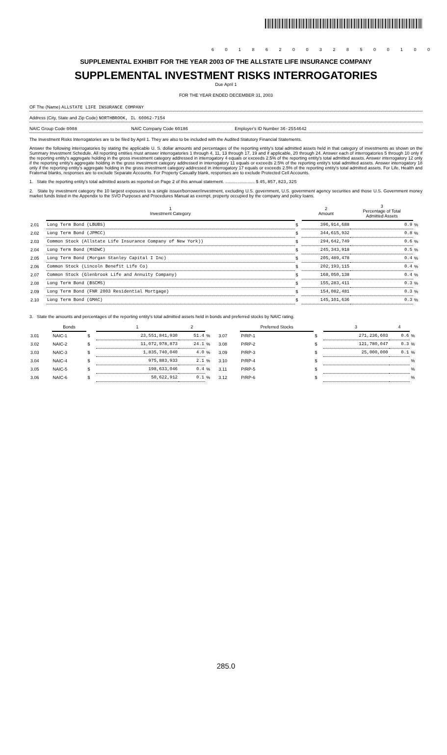6 0 1 8 6 2 0 0 3 2 8 5 0 0 1 0 0
SUPPLEMENTAL EXHIBIT FOR THE YEAR 2003 OF THE ALLSTATE LIFE INSURANCE COMPANY
SUPPLEMENTAL INVESTMENT RISKS INTERROGATORIES
Due April 1
FOR THE YEAR ENDED DECEMBER 31, 2003
OF The (Name) ALLSTATE LIFE INSURANCE COMPANY
Address (City, State and Zip Code) NORTHBROOK, IL 60062-7154
NAIC Group Code 0008 NAIC Company Code 60186 Employer's ID Number 36-2554642
The Investment Risks Interrogatories are to be filed by April 1. They are also to be included with the Audited Statutory Financial Statements.
Answer the following interrogatories by stating the applicable U. S. dollar amounts and percentages of the reporting entity's total admitted assets held in that category of investments as shown on the Summary Investment Schedule. All reporting entities must answer interrogatories 1 through 4, 11, 13 through 17, 19 and if applicable, 20 through 24. Answer each of interrogatories 5 through 10 only if the reporting entity's aggregate holding in the gross investment category addressed in interrogatory 4 equals or exceeds 2.5% of the reporting entity's total admitted assets. Answer interrogatory 12 only if the reporting entity's aggregate holding in the gross investment category addressed in interrogatory 11 equals or exceeds 2.5% of the reporting entity's total admitted assets. Answer interrogatory 18 only if the reporting entity's aggregate holding in the gross investment category addressed in interrogatory 17 equals or exceeds 2.5% of the reporting entity's total admitted assets. For Life, Health and Fraternal blanks, responses are to exclude Separate Accounts. For Property Casualty blank, responses are to exclude Protected Cell Accounts.
1. State the reporting entity's total admitted assets as reported on Page 2 of this annual statement. ........................ $ 45,857,823,325
2. State by investment category the 10 largest exposures to a single issuer/borrower/investment, excluding U.S. government, U.S. government agency securities and those U.S. Government money market funds listed in the Appendix to the SVO Purposes and Procedures Manual as exempt, property occupied by the company and policy loans.
| | 1 Investment Category | | 2 Amount | 3 Percentage of Total Admitted Assets | |
| --- | --- | --- | --- | --- | --- |
| 2.01 | Long Term Bond (LBUBS) | $ | 396,914,688 | 0.9 | % |
| 2.02 | Long Term Bond (JPMCC) | $ | 344,615,932 | 0.8 | % |
| 2.03 | Common Stock (Allstate Life Insurance Company of New York)) | $ | 294,642,749 | 0.6 | % |
| 2.04 | Long Term Bond (MSDWC) | $ | 245,343,918 | 0.5 | % |
| 2.05 | Long Term Bond (Morgan Stanley Capital I Inc) | $ | 205,489,478 | 0.4 | % |
| 2.06 | Common Stock (Lincoln Benefit Life Co) | $ | 202,193,115 | 0.4 | % |
| 2.07 | Common Stock (Glenbrook Life and Annuity Company) | $ | 168,050,138 | 0.4 | % |
| 2.08 | Long Term Bond (BSCMS) | $ | 155,283,411 | 0.3 | % |
| 2.09 | Long Term Bond (FNR 2003 Residential Mortgage) | $ | 154,082,481 | 0.3 | % |
| 2.10 | Long Term Bond (GMAC) | $ | 145,101,636 | 0.3 | % |
3. State the amounts and percentages of the reporting entity's total admitted assets held in bonds and preferred stocks by NAIC rating.
| | Bonds | | 1 | 2 | | | Preferred Stocks | | 3 | 4 | |
| --- | --- | --- | --- | --- | --- | --- | --- | --- | --- | --- | --- |
| 3.01 | NAIC-1 | $ | 23,551,841,930 | 51.4 | % | 3.07 | P/RP-1 | $ | 271,236,603 | 0.6 | % |
| 3.02 | NAIC-2 | $ | 11,072,978,873 | 24.1 | % | 3.08 | P/RP-2 | $ | 121,780,047 | 0.3 | % |
| 3.03 | NAIC-3 | $ | 1,835,740,040 | 4.0 | % | 3.09 | P/RP-3 | $ | 25,000,000 | 0.1 | % |
| 3.04 | NAIC-4 | $ | 975,883,933 | 2.1 | % | 3.10 | P/RP-4 | $ | | | % |
| 3.05 | NAIC-5 | $ | 198,633,046 | 0.4 | % | 3.11 | P/RP-5 | $ | | | % |
| 3.06 | NAIC-6 | $ | 50,622,912 | 0.1 | % | 3.12 | P/RP-6 | $ | | | % |
285.0